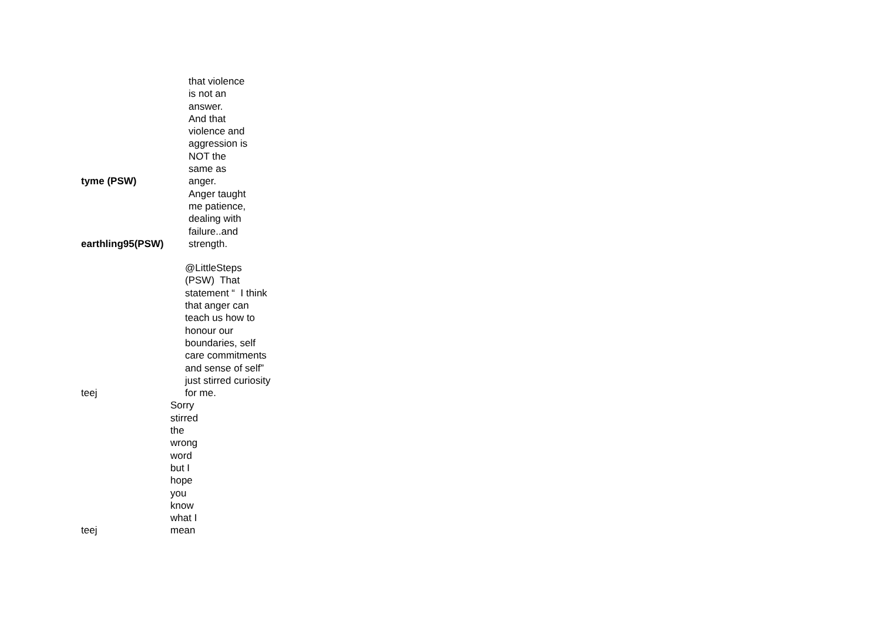| tyme (PSW) | that violence is not an answer. And that violence and aggression is NOT the same as anger. |
| earthling95(PSW) | Anger taught me patience, dealing with failure..and strength. |
| teej | @LittleSteps (PSW) That statement “ I think that anger can teach us how to honour our boundaries, self care commitments and sense of self” just stirred curiosity for me. |
| teej | Sorry stirred the wrong word but I hope you know what I mean |